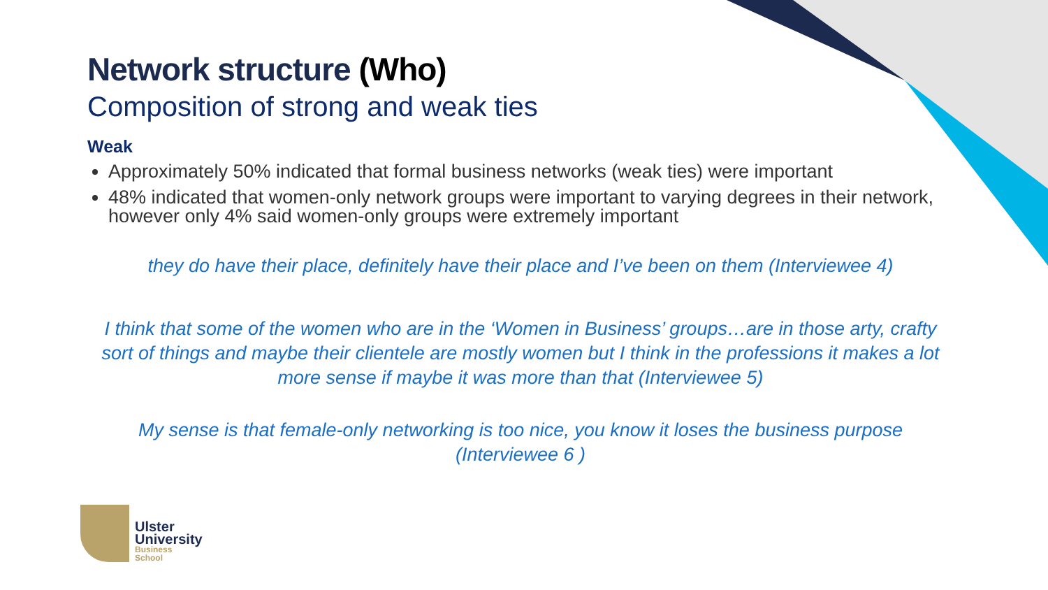Network structure (Who)
Composition of strong and weak ties
Weak
Approximately 50% indicated that formal business networks (weak ties) were important
48% indicated that women-only network groups were important to varying degrees in their network, however only 4% said women-only groups were extremely important
they do have their place, definitely have their place and I’ve been on them (Interviewee 4)
I think that some of the women who are in the ‘Women in Business’ groups…are in those arty, crafty sort of things and maybe their clientele are mostly women but I think in the professions it makes a lot more sense if maybe it was more than that (Interviewee 5)
My sense is that female-only networking is too nice, you know it loses the business purpose (Interviewee 6 )
Ulster
University
Business
School